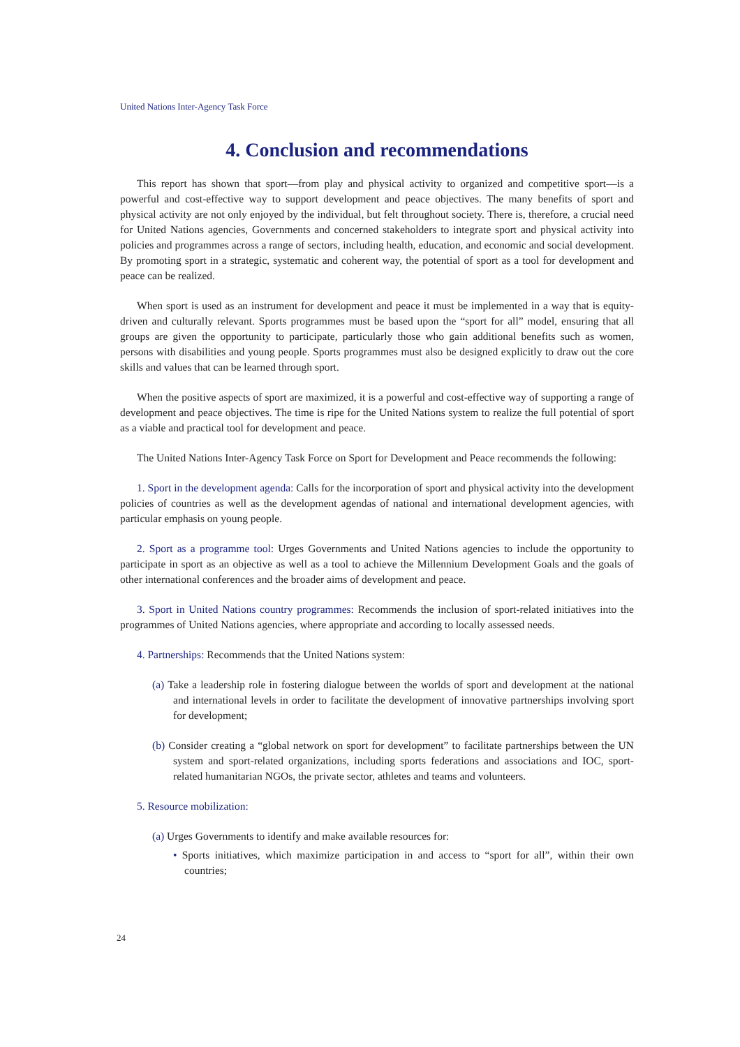United Nations Inter-Agency Task Force
4. Conclusion and recommendations
This report has shown that sport—from play and physical activity to organized and competitive sport—is a powerful and cost-effective way to support development and peace objectives. The many benefits of sport and physical activity are not only enjoyed by the individual, but felt throughout society. There is, therefore, a crucial need for United Nations agencies, Governments and concerned stakeholders to integrate sport and physical activity into policies and programmes across a range of sectors, including health, education, and economic and social development. By promoting sport in a strategic, systematic and coherent way, the potential of sport as a tool for development and peace can be realized.
When sport is used as an instrument for development and peace it must be implemented in a way that is equity-driven and culturally relevant. Sports programmes must be based upon the “sport for all” model, ensuring that all groups are given the opportunity to participate, particularly those who gain additional benefits such as women, persons with disabilities and young people. Sports programmes must also be designed explicitly to draw out the core skills and values that can be learned through sport.
When the positive aspects of sport are maximized, it is a powerful and cost-effective way of supporting a range of development and peace objectives. The time is ripe for the United Nations system to realize the full potential of sport as a viable and practical tool for development and peace.
The United Nations Inter-Agency Task Force on Sport for Development and Peace recommends the following:
1. Sport in the development agenda: Calls for the incorporation of sport and physical activity into the development policies of countries as well as the development agendas of national and international development agencies, with particular emphasis on young people.
2. Sport as a programme tool: Urges Governments and United Nations agencies to include the opportunity to participate in sport as an objective as well as a tool to achieve the Millennium Development Goals and the goals of other international conferences and the broader aims of development and peace.
3. Sport in United Nations country programmes: Recommends the inclusion of sport-related initiatives into the programmes of United Nations agencies, where appropriate and according to locally assessed needs.
4. Partnerships: Recommends that the United Nations system:
(a) Take a leadership role in fostering dialogue between the worlds of sport and development at the national and international levels in order to facilitate the development of innovative partnerships involving sport for development;
(b) Consider creating a “global network on sport for development” to facilitate partnerships between the UN system and sport-related organizations, including sports federations and associations and IOC, sport-related humanitarian NGOs, the private sector, athletes and teams and volunteers.
5. Resource mobilization:
(a) Urges Governments to identify and make available resources for:
• Sports initiatives, which maximize participation in and access to “sport for all”, within their own countries;
24